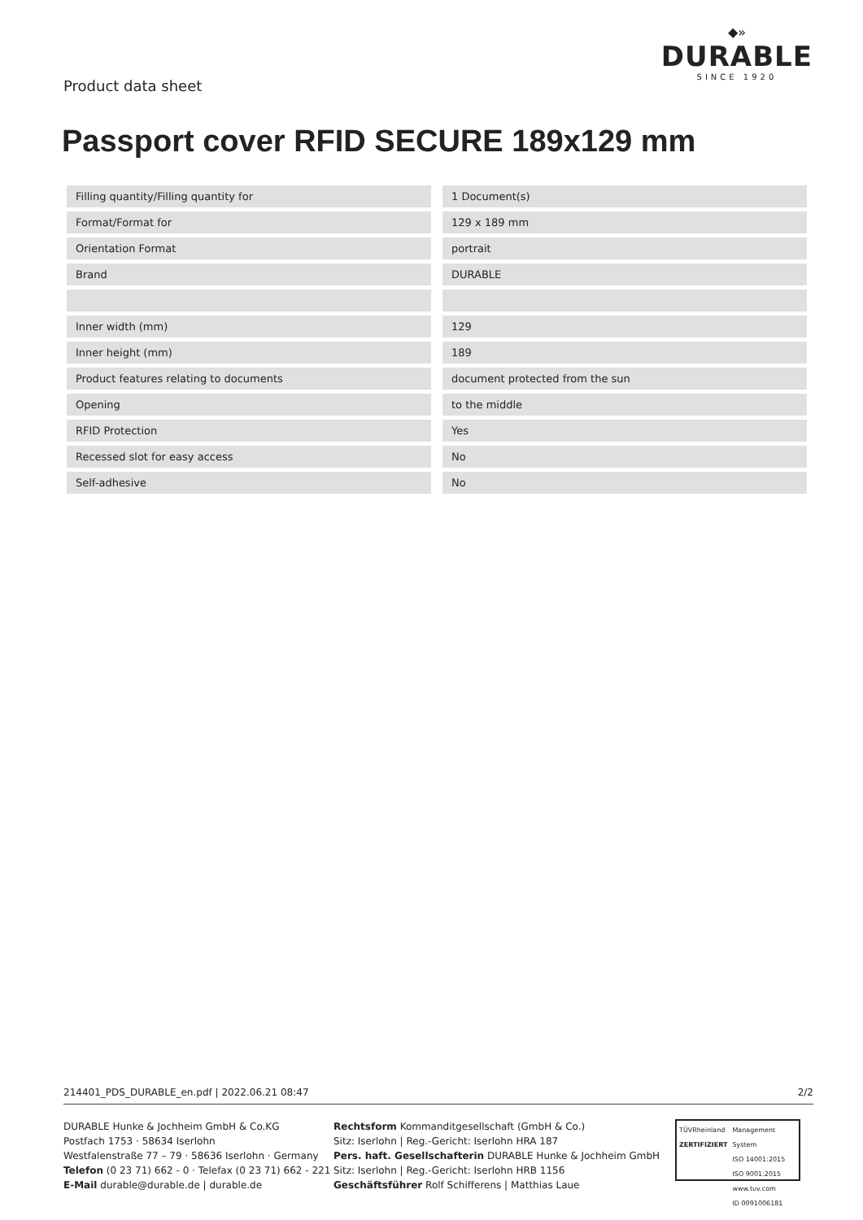Product data sheet
◆»
DURABLE
SINCE 1920
Passport cover RFID SECURE 189x129 mm
| Filling quantity/Filling quantity for | 1 Document(s) |
| Format/Format for | 129 x 189 mm |
| Orientation Format | portrait |
| Brand | DURABLE |
| Inner width (mm) | 129 |
| Inner height (mm) | 189 |
| Product features relating to documents | document protected from the sun |
| Opening | to the middle |
| RFID Protection | Yes |
| Recessed slot for easy access | No |
| Self-adhesive | No |
214401_PDS_DURABLE_en.pdf | 2022.06.21 08:47 2/2
DURABLE Hunke & Jochheim GmbH & Co.KG
Postfach 1753 · 58634 Iserlohn
Westfalenstraße 77 – 79 · 58636 Iserlohn · Germany
Telefon (0 23 71) 662 - 0 · Telefax (0 23 71) 662 - 221
E-Mail durable@durable.de | durable.de
Rechtsform Kommanditgesellschaft (GmbH & Co.)
Sitz: Iserlohn | Reg.-Gericht: Iserlohn HRA 187
Pers. haft. Gesellschafterin DURABLE Hunke & Jochheim GmbH
Sitz: Iserlohn | Reg.-Gericht: Iserlohn HRB 1156
Geschäftsführer Rolf Schifferens | Matthias Laue
TÜVRheinland
ZERTIFIZIERT
Management System
ISO 14001:2015
ISO 9001:2015
www.tuv.com
ID 0091006181